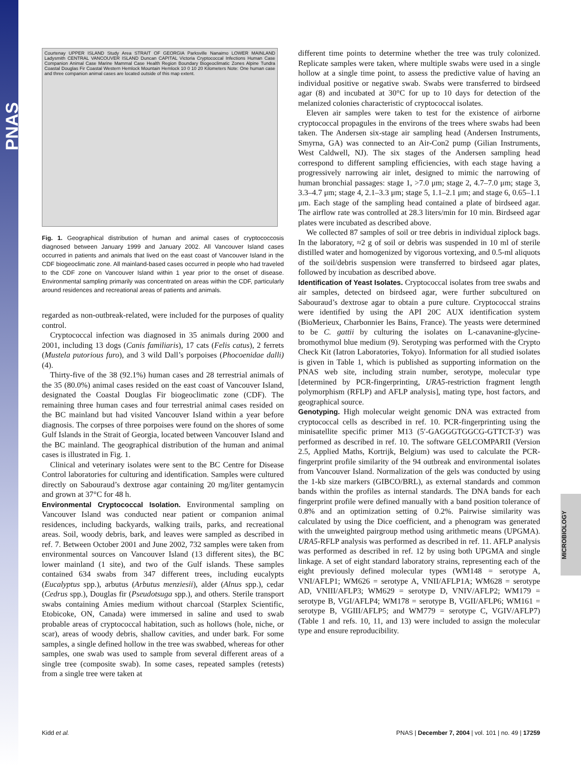PNAS
Courtenay UPPER ISLAND Study Area STRAIT OF GEORGIA Parksville Nanaimo LOWER MAINLAND Ladysmith CENTRAL VANCOUVER ISLAND Duncan CAPITAL Victoria Cryptococcal Infections Human Case Companion Animal Case Marine Mammal Case Health Region Boundary Biogeoclimatic Zones Alpine Tundra Coastal Douglas Fir Coastal Western Hemlock Mountain Hemlock 10 0 10 20 Kilometers Note: One human case and three companion animal cases are located outside of this map extent.
Fig. 1. Geographical distribution of human and animal cases of cryptococcosis diagnosed between January 1999 and January 2002. All Vancouver Island cases occurred in patients and animals that lived on the east coast of Vancouver Island in the CDF biogeoclimatic zone. All mainland-based cases occurred in people who had traveled to the CDF zone on Vancouver Island within 1 year prior to the onset of disease. Environmental sampling primarily was concentrated on areas within the CDF, particularly around residences and recreational areas of patients and animals.
regarded as non-outbreak-related, were included for the purposes of quality control.
Cryptococcal infection was diagnosed in 35 animals during 2000 and 2001, including 13 dogs (Canis familiaris), 17 cats (Felis catus), 2 ferrets (Mustela putorious furo), and 3 wild Dall’s porpoises (Phocoenidae dalli) (4).
Thirty-five of the 38 (92.1%) human cases and 28 terrestrial animals of the 35 (80.0%) animal cases resided on the east coast of Vancouver Island, designated the Coastal Douglas Fir biogeoclimatic zone (CDF). The remaining three human cases and four terrestrial animal cases resided on the BC mainland but had visited Vancouver Island within a year before diagnosis. The corpses of three porpoises were found on the shores of some Gulf Islands in the Strait of Georgia, located between Vancouver Island and the BC mainland. The geographical distribution of the human and animal cases is illustrated in Fig. 1.
Clinical and veterinary isolates were sent to the BC Centre for Disease Control laboratories for culturing and identification. Samples were cultured directly on Sabouraud’s dextrose agar containing 20 mg/liter gentamycin and grown at 37°C for 48 h.
Environmental Cryptococcal Isolation.
Environmental sampling on Vancouver Island was conducted near patient or companion animal residences, including backyards, walking trails, parks, and recreational areas. Soil, woody debris, bark, and leaves were sampled as described in ref. 7. Between October 2001 and June 2002, 732 samples were taken from environmental sources on Vancouver Island (13 different sites), the BC lower mainland (1 site), and two of the Gulf islands. These samples contained 634 swabs from 347 different trees, including eucalypts (Eucalyptus spp.), arbutus (Arbutus menziesii), alder (Alnus spp.), cedar (Cedrus spp.), Douglas fir (Pseudotsuga spp.), and others. Sterile transport swabs containing Amies medium without charcoal (Starplex Scientific, Etobicoke, ON, Canada) were immersed in saline and used to swab probable areas of cryptococcal habitation, such as hollows (hole, niche, or scar), areas of woody debris, shallow cavities, and under bark. For some samples, a single defined hollow in the tree was swabbed, whereas for other samples, one swab was used to sample from several different areas of a single tree (composite swab). In some cases, repeated samples (retests) from a single tree were taken at
different time points to determine whether the tree was truly colonized. Replicate samples were taken, where multiple swabs were used in a single hollow at a single time point, to assess the predictive value of having an individual positive or negative swab. Swabs were transferred to birdseed agar (8) and incubated at 30°C for up to 10 days for detection of the melanized colonies characteristic of cryptococcal isolates.
Eleven air samples were taken to test for the existence of airborne cryptococcal propagules in the environs of the trees where swabs had been taken. The Andersen six-stage air sampling head (Andersen Instruments, Smyrna, GA) was connected to an Air-Con2 pump (Gilian Instruments, West Caldwell, NJ). The six stages of the Andersen sampling head correspond to different sampling efficiencies, with each stage having a progressively narrowing air inlet, designed to mimic the narrowing of human bronchial passages: stage 1, >7.0 μm; stage 2, 4.7–7.0 μm; stage 3, 3.3–4.7 μm; stage 4, 2.1–3.3 μm; stage 5, 1.1–2.1 μm; and stage 6, 0.65–1.1 μm. Each stage of the sampling head contained a plate of birdseed agar. The airflow rate was controlled at 28.3 liters/min for 10 min. Birdseed agar plates were incubated as described above.
We collected 87 samples of soil or tree debris in individual ziplock bags. In the laboratory, ≈2 g of soil or debris was suspended in 10 ml of sterile distilled water and homogenized by vigorous vortexing, and 0.5-ml aliquots of the soil/debris suspension were transferred to birdseed agar plates, followed by incubation as described above.
Identification of Yeast Isolates.
Cryptococcal isolates from tree swabs and air samples, detected on birdseed agar, were further subcultured on Sabouraud’s dextrose agar to obtain a pure culture. Cryptococcal strains were identified by using the API 20C AUX identification system (BioMerieux, Charbonnier les Bains, France). The yeasts were determined to be C. gattii by culturing the isolates on L-canavanine-glycine-bromothymol blue medium (9). Serotyping was performed with the Crypto Check Kit (Iatron Laboratories, Tokyo). Information for all studied isolates is given in Table 1, which is published as supporting information on the PNAS web site, including strain number, serotype, molecular type [determined by PCR-fingerprinting, URA5-restriction fragment length polymorphism (RFLP) and AFLP analysis], mating type, host factors, and geographical source.
Genotyping.
High molecular weight genomic DNA was extracted from cryptococcal cells as described in ref. 10. PCR-fingerprinting using the minisatellite specific primer M13 (5′-GAGGGTGGCG-GTTCT-3′) was performed as described in ref. 10. The software GELCOMPARII (Version 2.5, Applied Maths, Kortrijk, Belgium) was used to calculate the PCR-fingerprint profile similarity of the 94 outbreak and environmental isolates from Vancouver Island. Normalization of the gels was conducted by using the 1-kb size markers (GIBCO/BRL), as external standards and common bands within the profiles as internal standards. The DNA bands for each fingerprint profile were defined manually with a band position tolerance of 0.8% and an optimization setting of 0.2%. Pairwise similarity was calculated by using the Dice coefficient, and a phenogram was generated with the unweighted pairgroup method using arithmetic means (UPGMA). URA5-RFLP analysis was performed as described in ref. 11. AFLP analysis was performed as described in ref. 12 by using both UPGMA and single linkage. A set of eight standard laboratory strains, representing each of the eight previously defined molecular types (WM148 = serotype A, VNI/AFLP1; WM626 = serotype A, VNII/AFLP1A; WM628 = serotype AD, VNIII/AFLP3; WM629 = serotype D, VNIV/AFLP2; WM179 = serotype B, VGI/AFLP4; WM178 = serotype B, VGII/AFLP6; WM161 = serotype B, VGIII/AFLP5; and WM779 = serotype C, VGIV/AFLP7) (Table 1 and refs. 10, 11, and 13) were included to assign the molecular type and ensure reproducibility.
MICROBIOLOGY
Kidd et al. PNAS | December 7, 2004 | vol. 101 | no. 49 | 17259